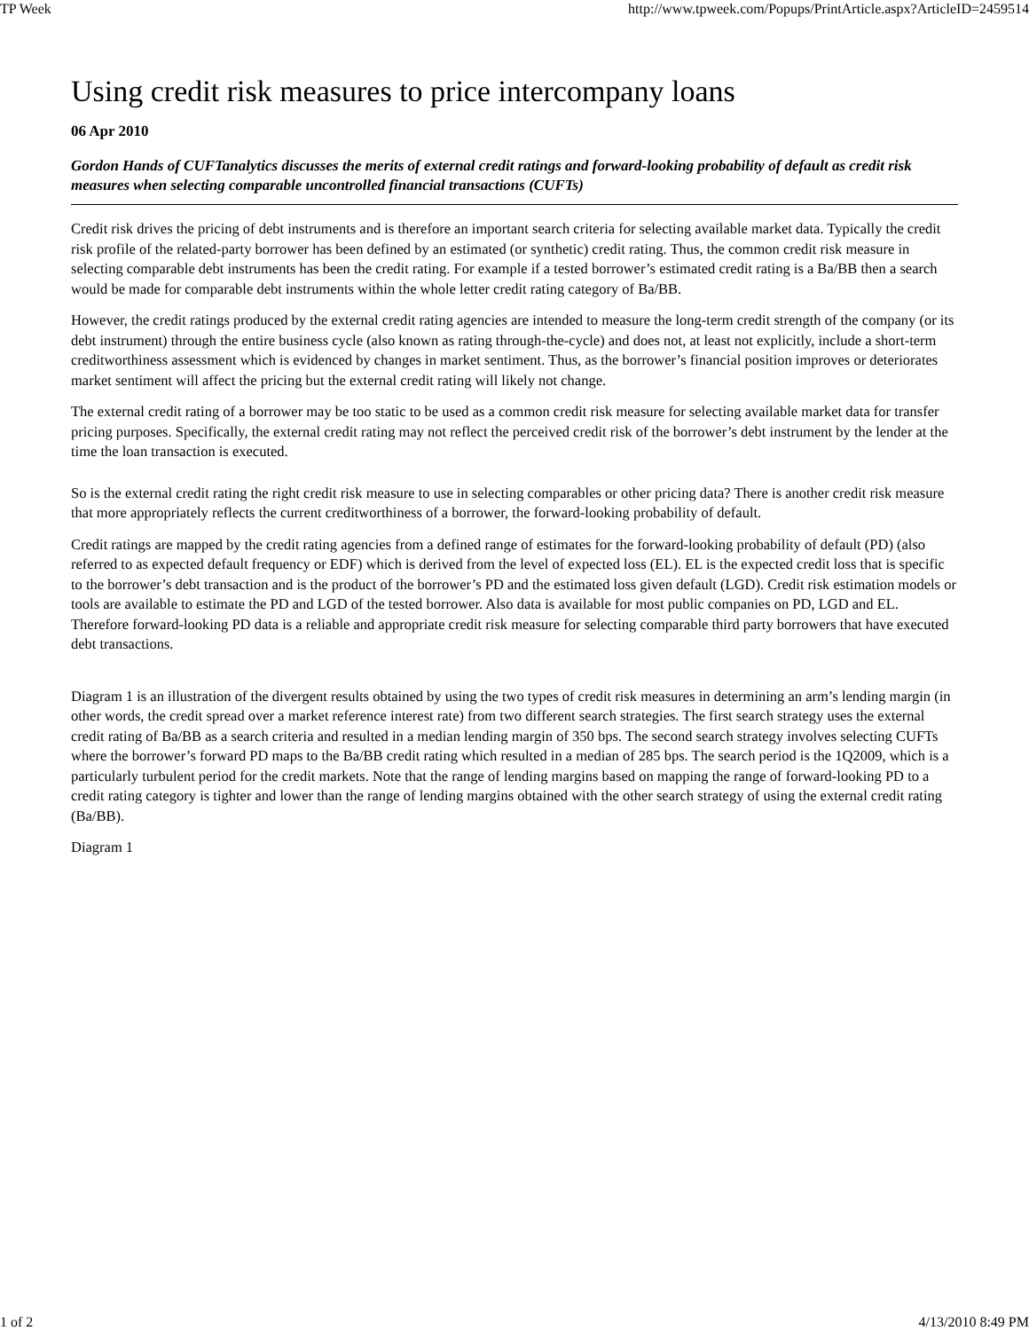TP Week http://www.tpweek.com/Popups/PrintArticle.aspx?ArticleID=2459514
Using credit risk measures to price intercompany loans
06 Apr 2010
Gordon Hands of CUFTanalytics discusses the merits of external credit ratings and forward-looking probability of default as credit risk measures when selecting comparable uncontrolled financial transactions (CUFTs)
Credit risk drives the pricing of debt instruments and is therefore an important search criteria for selecting available market data. Typically the credit risk profile of the related-party borrower has been defined by an estimated (or synthetic) credit rating. Thus, the common credit risk measure in selecting comparable debt instruments has been the credit rating. For example if a tested borrower’s estimated credit rating is a Ba/BB then a search would be made for comparable debt instruments within the whole letter credit rating category of Ba/BB.
However, the credit ratings produced by the external credit rating agencies are intended to measure the long-term credit strength of the company (or its debt instrument) through the entire business cycle (also known as rating through-the-cycle) and does not, at least not explicitly, include a short-term creditworthiness assessment which is evidenced by changes in market sentiment. Thus, as the borrower’s financial position improves or deteriorates market sentiment will affect the pricing but the external credit rating will likely not change.
The external credit rating of a borrower may be too static to be used as a common credit risk measure for selecting available market data for transfer pricing purposes. Specifically, the external credit rating may not reflect the perceived credit risk of the borrower’s debt instrument by the lender at the time the loan transaction is executed.
So is the external credit rating the right credit risk measure to use in selecting comparables or other pricing data? There is another credit risk measure that more appropriately reflects the current creditworthiness of a borrower, the forward-looking probability of default.
Credit ratings are mapped by the credit rating agencies from a defined range of estimates for the forward-looking probability of default (PD) (also referred to as expected default frequency or EDF) which is derived from the level of expected loss (EL). EL is the expected credit loss that is specific to the borrower’s debt transaction and is the product of the borrower’s PD and the estimated loss given default (LGD). Credit risk estimation models or tools are available to estimate the PD and LGD of the tested borrower. Also data is available for most public companies on PD, LGD and EL. Therefore forward-looking PD data is a reliable and appropriate credit risk measure for selecting comparable third party borrowers that have executed debt transactions.
Diagram 1 is an illustration of the divergent results obtained by using the two types of credit risk measures in determining an arm’s lending margin (in other words, the credit spread over a market reference interest rate) from two different search strategies. The first search strategy uses the external credit rating of Ba/BB as a search criteria and resulted in a median lending margin of 350 bps. The second search strategy involves selecting CUFTs where the borrower’s forward PD maps to the Ba/BB credit rating which resulted in a median of 285 bps. The search period is the 1Q2009, which is a particularly turbulent period for the credit markets. Note that the range of lending margins based on mapping the range of forward-looking PD to a credit rating category is tighter and lower than the range of lending margins obtained with the other search strategy of using the external credit rating (Ba/BB).
Diagram 1
1 of 2 4/13/2010 8:49 PM